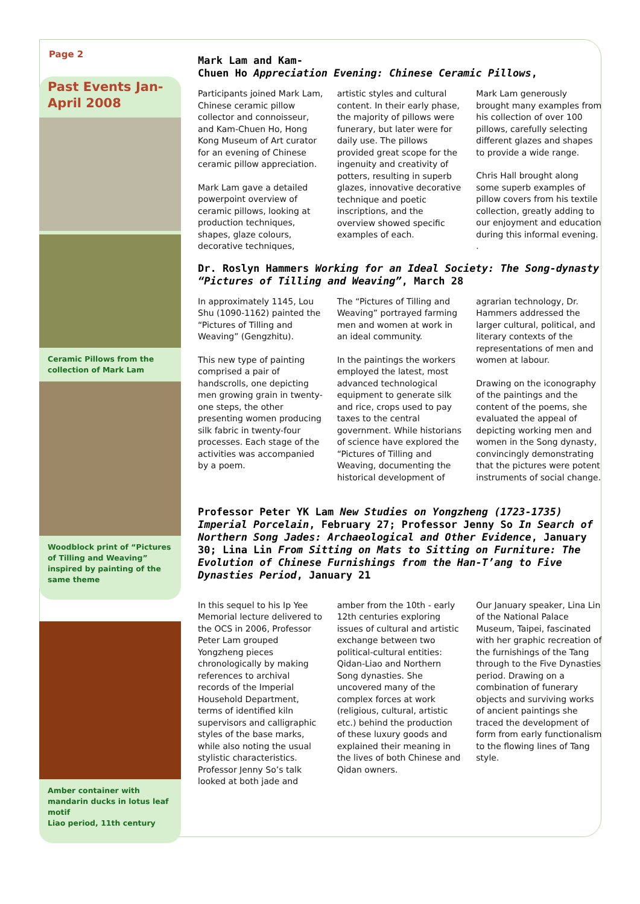Page 2
Past Events Jan-April 2008
Ceramic Pillows from the collection of Mark Lam
Woodblock print of “Pictures of Tilling and Weaving” inspired by painting of the same theme
Amber container with mandarin ducks in lotus leaf motif
Liao period, 11th century
Mark Lam and Kam-
Chuen Ho Appreciation Evening: Chinese Ceramic Pillows,
Participants joined Mark Lam, Chinese ceramic pillow collector and connoisseur, and Kam-Chuen Ho, Hong Kong Museum of Art curator for an evening of Chinese ceramic pillow appreciation.
Mark Lam gave a detailed powerpoint overview of ceramic pillows, looking at production techniques, shapes, glaze colours, decorative techniques, artistic styles and cultural content. In their early phase, the majority of pillows were funerary, but later were for daily use. The pillows provided great scope for the ingenuity and creativity of potters, resulting in superb glazes, innovative decorative technique and poetic inscriptions, and the overview showed specific examples of each.
Mark Lam generously brought many examples from his collection of over 100 pillows, carefully selecting different glazes and shapes to provide a wide range.
Chris Hall brought along some superb examples of pillow covers from his textile collection, greatly adding to our enjoyment and education during this informal evening. .
Dr. Roslyn Hammers Working for an Ideal Society: The Song-dynasty “Pictures of Tilling and Weaving”, March 28
In approximately 1145, Lou Shu (1090-1162) painted the “Pictures of Tilling and Weaving” (Gengzhitu).
This new type of painting comprised a pair of handscrolls, one depicting men growing grain in twenty-one steps, the other presenting women producing silk fabric in twenty-four processes. Each stage of the activities was accompanied by a poem.
The “Pictures of Tilling and Weaving” portrayed farming men and women at work in an ideal community.
In the paintings the workers employed the latest, most advanced technological equipment to generate silk and rice, crops used to pay taxes to the central government. While historians of science have explored the “Pictures of Tilling and Weaving, documenting the historical development of agrarian technology, Dr. Hammers addressed the larger cultural, political, and literary contexts of the representations of men and women at labour.
Drawing on the iconography of the paintings and the content of the poems, she evaluated the appeal of depicting working men and women in the Song dynasty, convincingly demonstrating that the pictures were potent instruments of social change.
Professor Peter YK Lam New Studies on Yongzheng (1723-1735) Imperial Porcelain, February 27; Professor Jenny So In Search of Northern Song Jades: Archaeological and Other Evidence, January 30; Lina Lin From Sitting on Mats to Sitting on Furniture: The Evolution of Chinese Furnishings from the Han-T’ang to Five Dynasties Period, January 21
In this sequel to his Ip Yee Memorial lecture delivered to the OCS in 2006, Professor Peter Lam grouped Yongzheng pieces chronologically by making references to archival records of the Imperial Household Department, terms of identified kiln supervisors and calligraphic styles of the base marks, while also noting the usual stylistic characteristics. Professor Jenny So’s talk looked at both jade and amber from the 10th - early 12th centuries exploring issues of cultural and artistic exchange between two political-cultural entities: Qidan-Liao and Northern Song dynasties. She uncovered many of the complex forces at work (religious, cultural, artistic etc.) behind the production of these luxury goods and explained their meaning in the lives of both Chinese and Qidan owners.
Our January speaker, Lina Lin of the National Palace Museum, Taipei, fascinated with her graphic recreation of the furnishings of the Tang through to the Five Dynasties period. Drawing on a combination of funerary objects and surviving works of ancient paintings she traced the development of form from early functionalism to the flowing lines of Tang style.